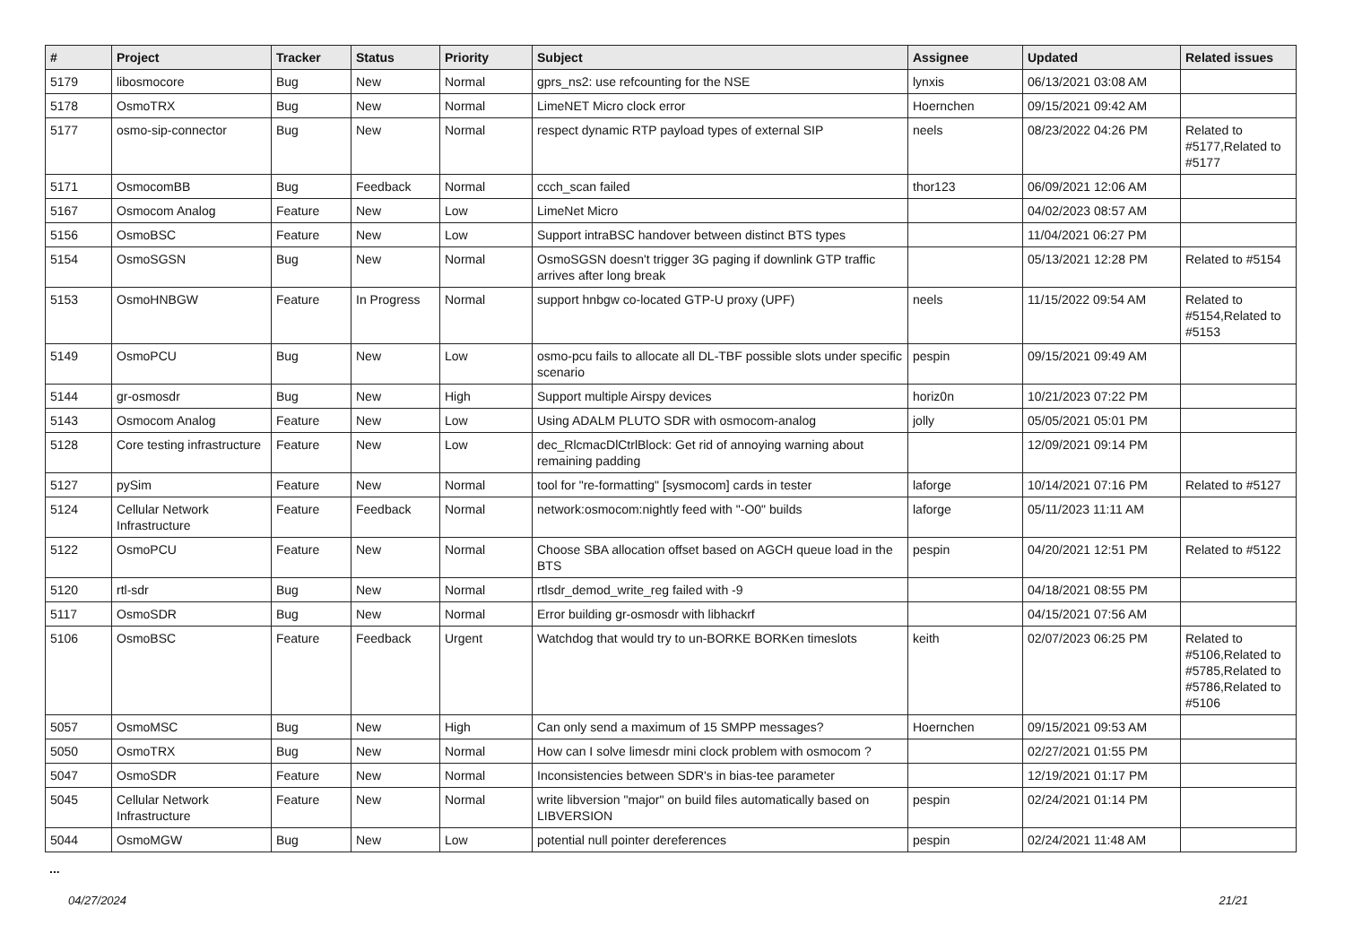| # | Project | Tracker | Status | Priority | Subject | Assignee | Updated | Related issues |
| --- | --- | --- | --- | --- | --- | --- | --- | --- |
| 5179 | libosmocore | Bug | New | Normal | gprs_ns2: use refcounting for the NSE | lynxis | 06/13/2021 03:08 AM | |
| 5178 | OsmoTRX | Bug | New | Normal | LimeNET Micro clock error | Hoernchen | 09/15/2021 09:42 AM | |
| 5177 | osmo-sip-connector | Bug | New | Normal | respect dynamic RTP payload types of external SIP | neels | 08/23/2022 04:26 PM | Related to #5177,Related to #5177 |
| 5171 | OsmocomBB | Bug | Feedback | Normal | ccch_scan failed | thor123 | 06/09/2021 12:06 AM | |
| 5167 | Osmocom Analog | Feature | New | Low | LimeNet Micro | | 04/02/2023 08:57 AM | |
| 5156 | OsmoBSC | Feature | New | Low | Support intraBSC handover between distinct BTS types | | 11/04/2021 06:27 PM | |
| 5154 | OsmoSGSN | Bug | New | Normal | OsmoSGSN doesn't trigger 3G paging if downlink GTP traffic arrives after long break | | 05/13/2021 12:28 PM | Related to #5154 |
| 5153 | OsmoHNBGW | Feature | In Progress | Normal | support hnbgw co-located GTP-U proxy (UPF) | neels | 11/15/2022 09:54 AM | Related to #5154,Related to #5153 |
| 5149 | OsmoPCU | Bug | New | Low | osmo-pcu fails to allocate all DL-TBF possible slots under specific scenario | pespin | 09/15/2021 09:49 AM | |
| 5144 | gr-osmosdr | Bug | New | High | Support multiple Airspy devices | horiz0n | 10/21/2023 07:22 PM | |
| 5143 | Osmocom Analog | Feature | New | Low | Using ADALM PLUTO SDR with osmocom-analog | jolly | 05/05/2021 05:01 PM | |
| 5128 | Core testing infrastructure | Feature | New | Low | dec_RlcmacDlCtrlBlock: Get rid of annoying warning about remaining padding | | 12/09/2021 09:14 PM | |
| 5127 | pySim | Feature | New | Normal | tool for "re-formatting" [sysmocom] cards in tester | laforge | 10/14/2021 07:16 PM | Related to #5127 |
| 5124 | Cellular Network Infrastructure | Feature | Feedback | Normal | network:osmocom:nightly feed with "-O0" builds | laforge | 05/11/2023 11:11 AM | |
| 5122 | OsmoPCU | Feature | New | Normal | Choose SBA allocation offset based on AGCH queue load in the BTS | pespin | 04/20/2021 12:51 PM | Related to #5122 |
| 5120 | rtl-sdr | Bug | New | Normal | rtlsdr_demod_write_reg failed with -9 | | 04/18/2021 08:55 PM | |
| 5117 | OsmoSDR | Bug | New | Normal | Error building gr-osmosdr with libhackrf | | 04/15/2021 07:56 AM | |
| 5106 | OsmoBSC | Feature | Feedback | Urgent | Watchdog that would try to un-BORKE BORKen timeslots | keith | 02/07/2023 06:25 PM | Related to #5106,Related to #5785,Related to #5786,Related to #5106 |
| 5057 | OsmoMSC | Bug | New | High | Can only send a maximum of 15 SMPP messages? | Hoernchen | 09/15/2021 09:53 AM | |
| 5050 | OsmoTRX | Bug | New | Normal | How can I solve limesdr mini clock problem with osmocom ? | | 02/27/2021 01:55 PM | |
| 5047 | OsmoSDR | Feature | New | Normal | Inconsistencies between SDR's in bias-tee parameter | | 12/19/2021 01:17 PM | |
| 5045 | Cellular Network Infrastructure | Feature | New | Normal | write libversion "major" on build files automatically based on LIBVERSION | pespin | 02/24/2021 01:14 PM | |
| 5044 | OsmoMGW | Bug | New | Low | potential null pointer dereferences | pespin | 02/24/2021 11:48 AM | |
...
04/27/2024 21/21